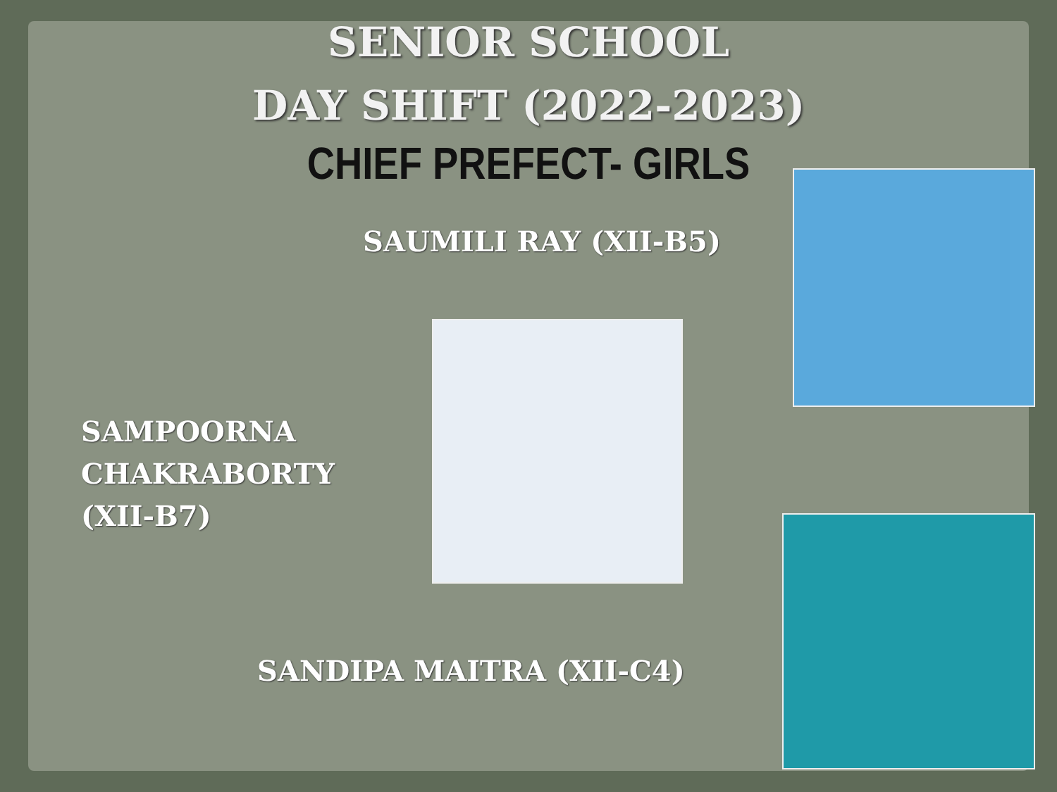SENIOR SCHOOL
DAY SHIFT (2022-2023)
CHIEF PREFECT- GIRLS
SAUMILI RAY (XII-B5)
SAMPOORNA
CHAKRABORTY
(XII-B7)
SANDIPA MAITRA (XII-C4)